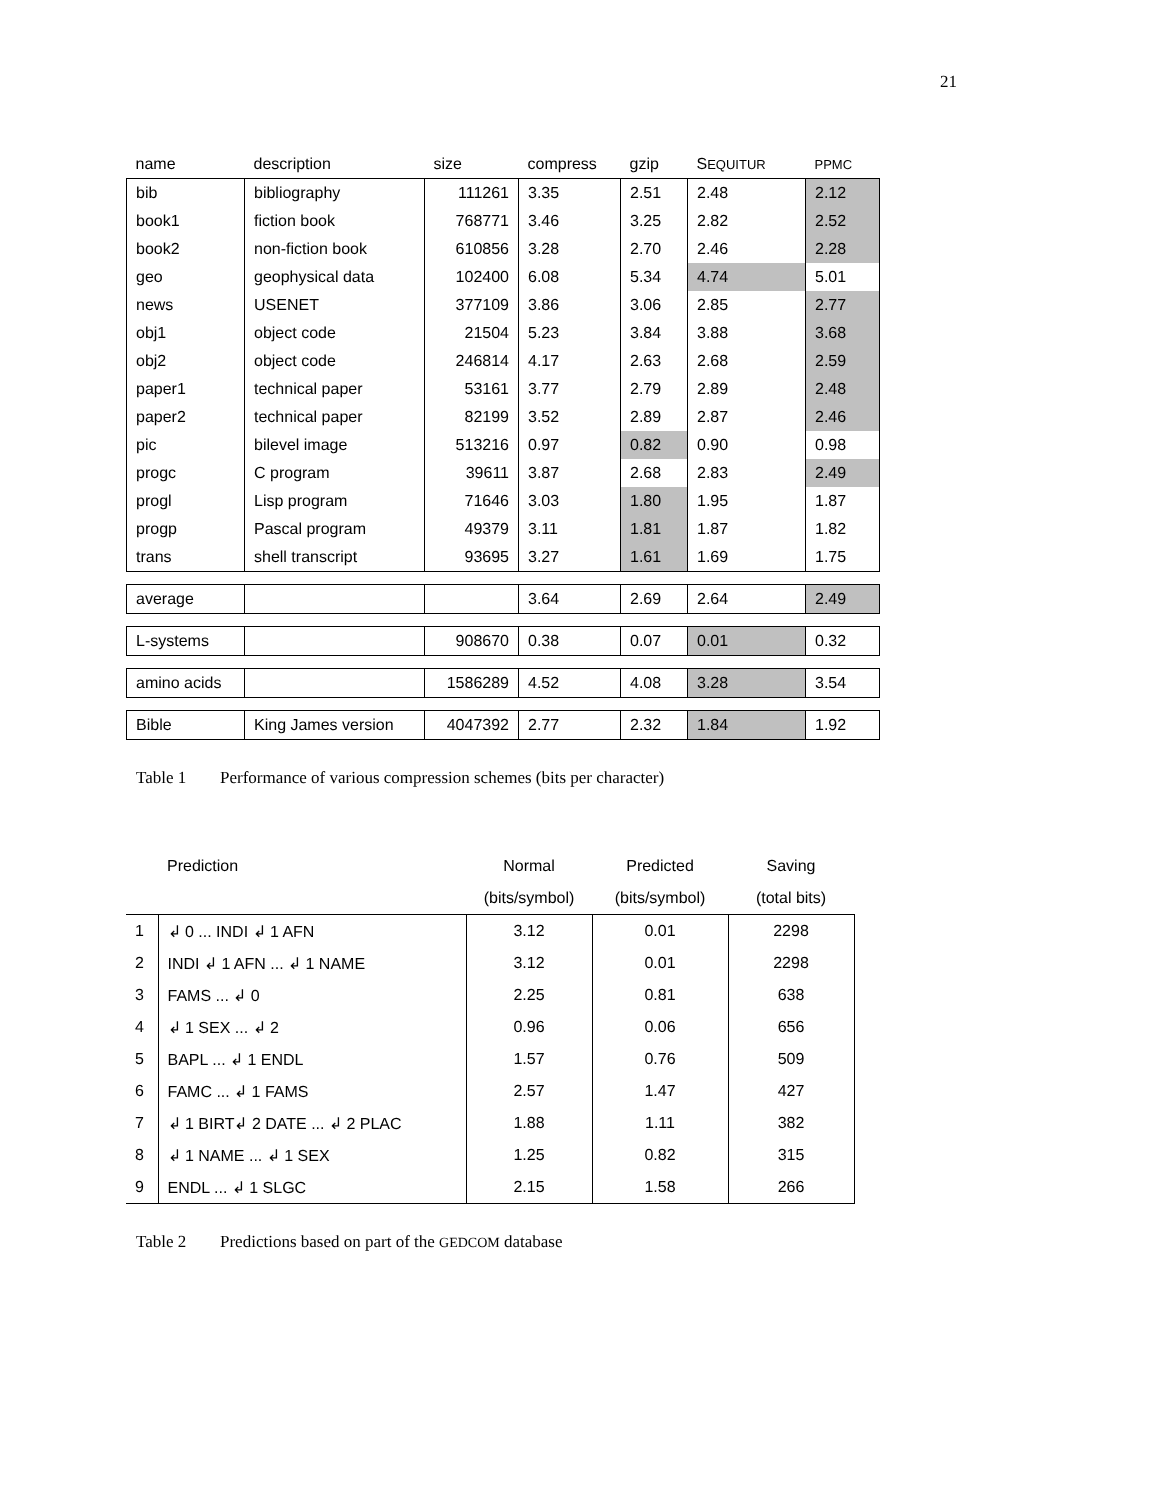21
| name | description | size | compress | gzip | S EQUITUR | PPMC |
| --- | --- | --- | --- | --- | --- | --- |
| bib | bibliography | 111261 | 3.35 | 2.51 | 2.48 | 2.12 |
| book1 | fiction book | 768771 | 3.46 | 3.25 | 2.82 | 2.52 |
| book2 | non-fiction book | 610856 | 3.28 | 2.70 | 2.46 | 2.28 |
| geo | geophysical data | 102400 | 6.08 | 5.34 | 4.74 | 5.01 |
| news | USENET | 377109 | 3.86 | 3.06 | 2.85 | 2.77 |
| obj1 | object code | 21504 | 5.23 | 3.84 | 3.88 | 3.68 |
| obj2 | object code | 246814 | 4.17 | 2.63 | 2.68 | 2.59 |
| paper1 | technical paper | 53161 | 3.77 | 2.79 | 2.89 | 2.48 |
| paper2 | technical paper | 82199 | 3.52 | 2.89 | 2.87 | 2.46 |
| pic | bilevel image | 513216 | 0.97 | 0.82 | 0.90 | 0.98 |
| progc | C program | 39611 | 3.87 | 2.68 | 2.83 | 2.49 |
| progl | Lisp program | 71646 | 3.03 | 1.80 | 1.95 | 1.87 |
| progp | Pascal program | 49379 | 3.11 | 1.81 | 1.87 | 1.82 |
| trans | shell transcript | 93695 | 3.27 | 1.61 | 1.69 | 1.75 |
| average | | | 3.64 | 2.69 | 2.64 | 2.49 |
| L-systems | | 908670 | 0.38 | 0.07 | 0.01 | 0.32 |
| amino acids | | 1586289 | 4.52 | 4.08 | 3.28 | 3.54 |
| Bible | King James version | 4047392 | 2.77 | 2.32 | 1.84 | 1.92 |
Table 1 Performance of various compression schemes (bits per character)
| | Prediction | Normal | Predicted | Saving |
| --- | --- | --- | --- | --- |
| | | (bits/symbol) | (bits/symbol) | (total bits) |
| 1 | ↲ 0 ... INDI ↲ 1 AFN | 3.12 | 0.01 | 2298 |
| 2 | INDI ↲ 1 AFN ... ↲ 1 NAME | 3.12 | 0.01 | 2298 |
| 3 | FAMS ... ↲ 0 | 2.25 | 0.81 | 638 |
| 4 | ↲ 1 SEX ... ↲ 2 | 0.96 | 0.06 | 656 |
| 5 | BAPL ... ↲ 1 ENDL | 1.57 | 0.76 | 509 |
| 6 | FAMC ... ↲ 1 FAMS | 2.57 | 1.47 | 427 |
| 7 | ↲ 1 BIRT↲ 2 DATE ... ↲ 2 PLAC | 1.88 | 1.11 | 382 |
| 8 | ↲ 1 NAME ... ↲ 1 SEX | 1.25 | 0.82 | 315 |
| 9 | ENDL ... ↲ 1 SLGC | 2.15 | 1.58 | 266 |
Table 2 Predictions based on part of the GEDCOM database